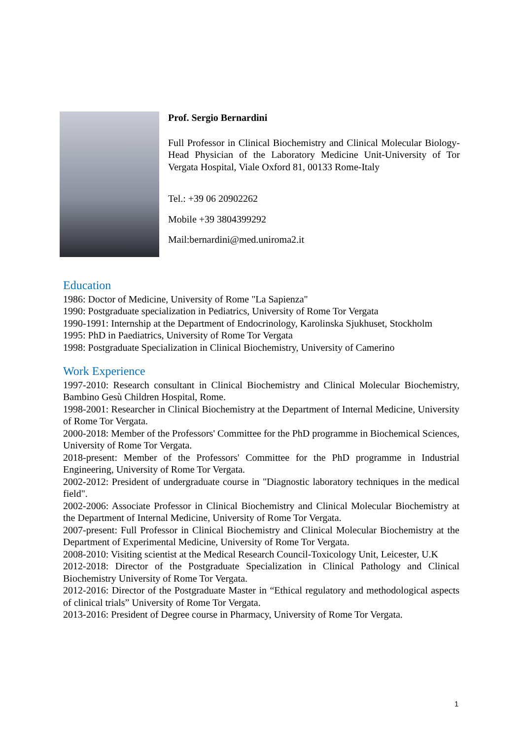Prof. Sergio Bernardini
Full Professor in Clinical Biochemistry and Clinical Molecular Biology-Head Physician of the Laboratory Medicine Unit-University of Tor Vergata Hospital, Viale Oxford 81, 00133 Rome-Italy
Tel.: +39 06 20902262
Mobile +39 3804399292
Mail:bernardini@med.uniroma2.it
Education
1986: Doctor of Medicine, University of Rome "La Sapienza"
1990: Postgraduate specialization in Pediatrics, University of Rome Tor Vergata
1990-1991: Internship at the Department of Endocrinology, Karolinska Sjukhuset, Stockholm
1995: PhD in Paediatrics, University of Rome Tor Vergata
1998: Postgraduate Specialization in Clinical Biochemistry, University of Camerino
Work Experience
1997-2010: Research consultant in Clinical Biochemistry and Clinical Molecular Biochemistry, Bambino Gesù Children Hospital, Rome.
1998-2001: Researcher in Clinical Biochemistry at the Department of Internal Medicine, University of Rome Tor Vergata.
2000-2018: Member of the Professors' Committee for the PhD programme in Biochemical Sciences, University of Rome Tor Vergata.
2018-present: Member of the Professors' Committee for the PhD programme in Industrial Engineering, University of Rome Tor Vergata.
2002-2012: President of undergraduate course in "Diagnostic laboratory techniques in the medical field".
2002-2006: Associate Professor in Clinical Biochemistry and Clinical Molecular Biochemistry at the Department of Internal Medicine, University of Rome Tor Vergata.
2007-present: Full Professor in Clinical Biochemistry and Clinical Molecular Biochemistry at the Department of Experimental Medicine, University of Rome Tor Vergata.
2008-2010: Visiting scientist at the Medical Research Council-Toxicology Unit, Leicester, U.K
2012-2018: Director of the Postgraduate Specialization in Clinical Pathology and Clinical Biochemistry University of Rome Tor Vergata.
2012-2016: Director of the Postgraduate Master in “Ethical regulatory and methodological aspects of clinical trials” University of Rome Tor Vergata.
2013-2016: President of Degree course in Pharmacy, University of Rome Tor Vergata.
1